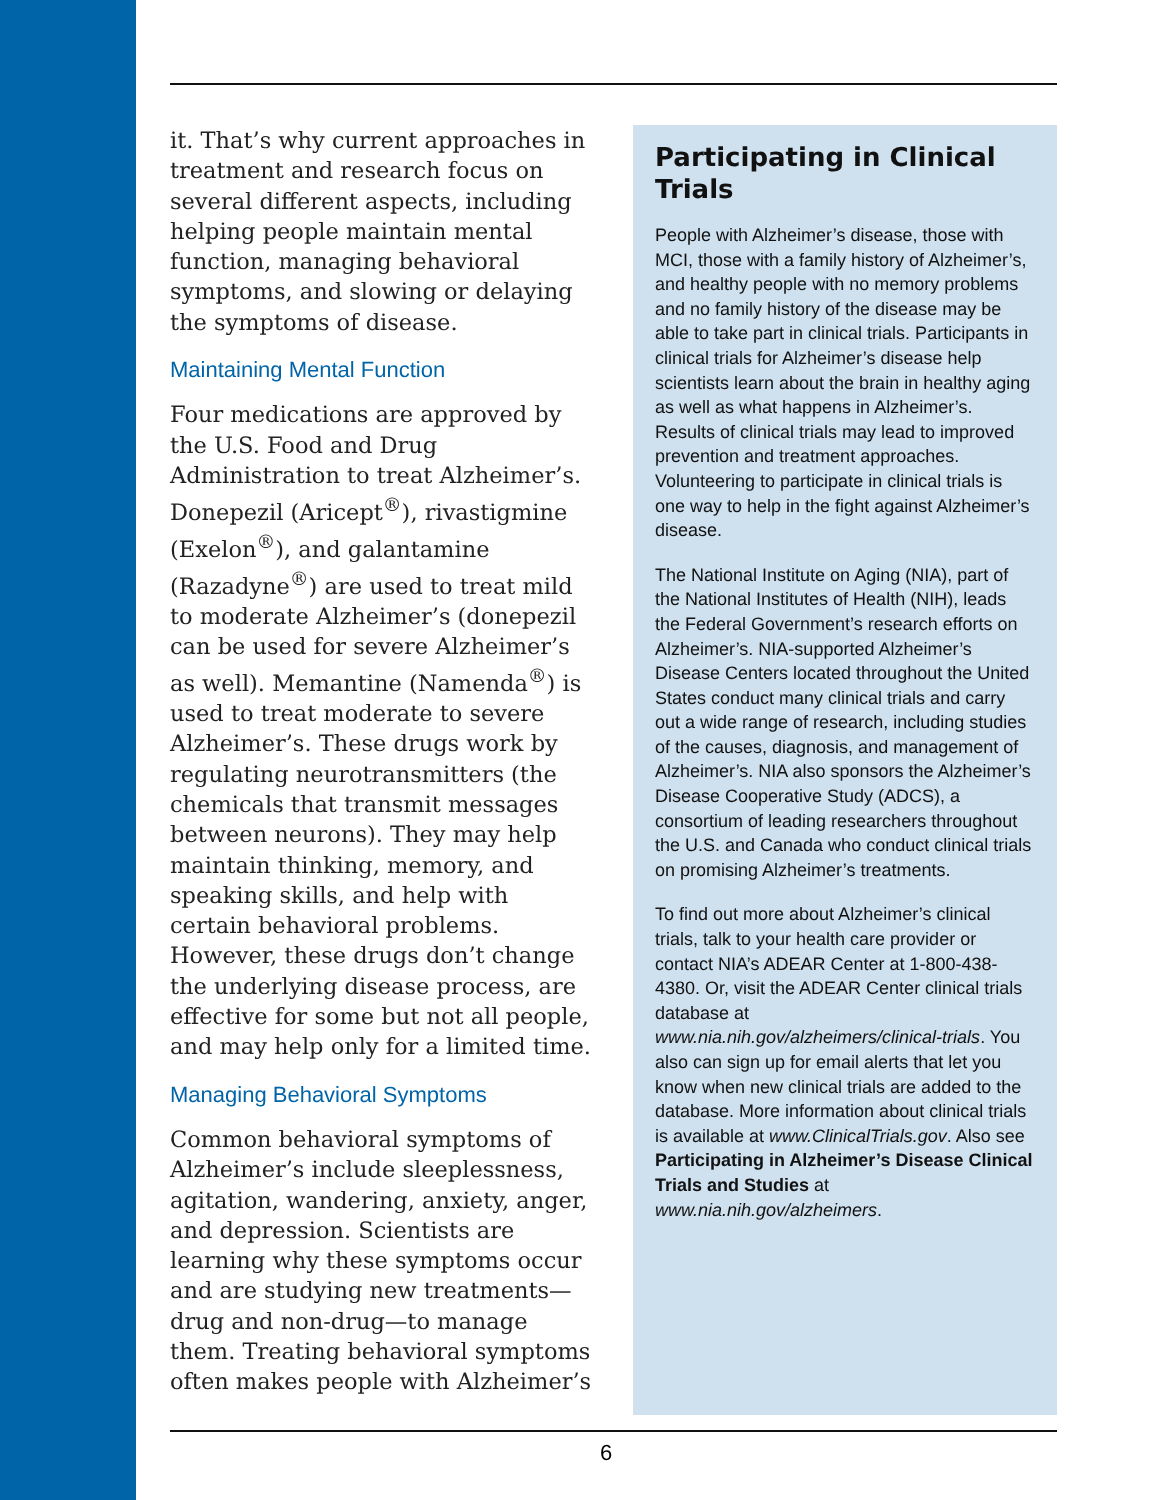it. That’s why current approaches in treatment and research focus on several different aspects, including helping people maintain mental function, managing behavioral symptoms, and slowing or delaying the symptoms of disease.
Maintaining Mental Function
Four medications are approved by the U.S. Food and Drug Administration to treat Alzheimer’s. Donepezil (Aricept<sup>®</sup>), rivastigmine (Exelon<sup>®</sup>), and galantamine (Razadyne<sup>®</sup>) are used to treat mild to moderate Alzheimer’s (donepezil can be used for severe Alzheimer’s as well). Memantine (Namenda<sup>®</sup>) is used to treat moderate to severe Alzheimer’s. These drugs work by regulating neurotransmitters (the chemicals that transmit messages between neurons). They may help maintain thinking, memory, and speaking skills, and help with certain behavioral problems. However, these drugs don’t change the underlying disease process, are effective for some but not all people, and may help only for a limited time.
Managing Behavioral Symptoms
Common behavioral symptoms of Alzheimer’s include sleeplessness, agitation, wandering, anxiety, anger, and depression. Scientists are learning why these symptoms occur and are studying new treatments—drug and non-drug—to manage them. Treating behavioral symptoms often makes people with Alzheimer’s
Participating in Clinical Trials
People with Alzheimer’s disease, those with MCI, those with a family history of Alzheimer’s, and healthy people with no memory problems and no family history of the disease may be able to take part in clinical trials. Participants in clinical trials for Alzheimer’s disease help scientists learn about the brain in healthy aging as well as what happens in Alzheimer’s. Results of clinical trials may lead to improved prevention and treatment approaches. Volunteering to participate in clinical trials is one way to help in the fight against Alzheimer’s disease.
The National Institute on Aging (NIA), part of the National Institutes of Health (NIH), leads the Federal Government’s research efforts on Alzheimer’s. NIA-supported Alzheimer’s Disease Centers located throughout the United States conduct many clinical trials and carry out a wide range of research, including studies of the causes, diagnosis, and management of Alzheimer’s. NIA also sponsors the Alzheimer’s Disease Cooperative Study (ADCS), a consortium of leading researchers throughout the U.S. and Canada who conduct clinical trials on promising Alzheimer’s treatments.
To find out more about Alzheimer’s clinical trials, talk to your health care provider or contact NIA’s ADEAR Center at 1-800-438-4380. Or, visit the ADEAR Center clinical trials database at www.nia.nih.gov/alzheimers/clinical-trials. You also can sign up for email alerts that let you know when new clinical trials are added to the database. More information about clinical trials is available at www.ClinicalTrials.gov. Also see Participating in Alzheimer’s Disease Clinical Trials and Studies at www.nia.nih.gov/alzheimers.
6